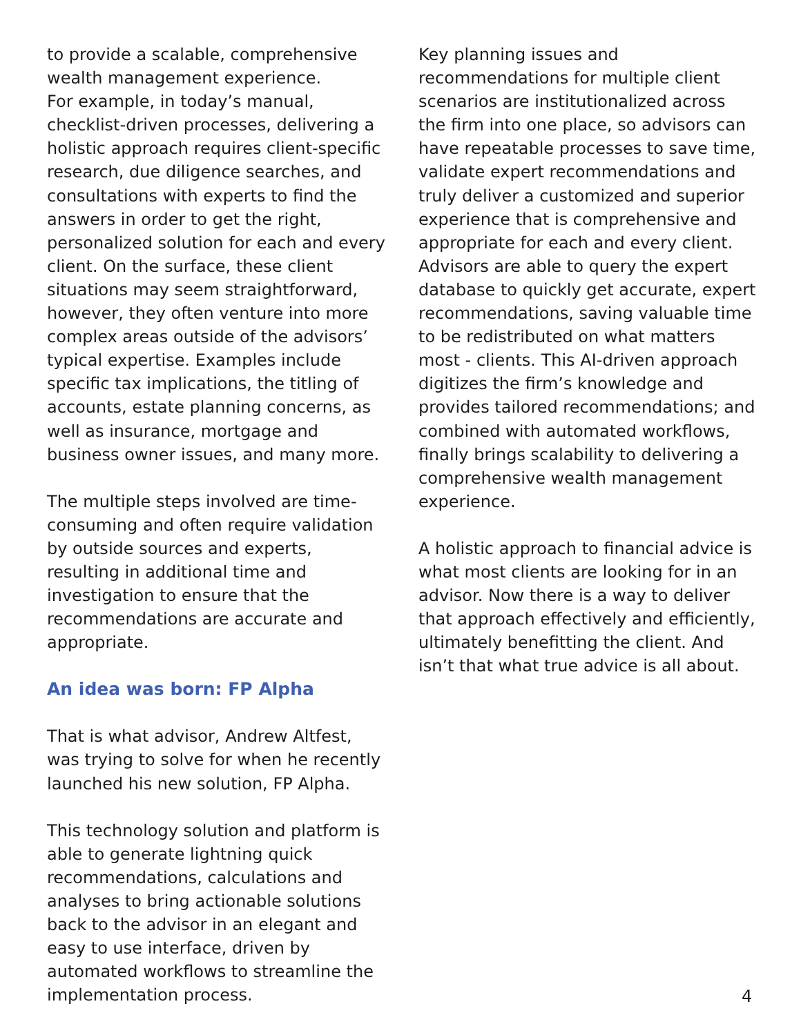to provide a scalable, comprehensive wealth management experience.
For example, in today’s manual, checklist-driven processes, delivering a holistic approach requires client-specific research, due diligence searches, and consultations with experts to find the answers in order to get the right, personalized solution for each and every client. On the surface, these client situations may seem straightforward, however, they often venture into more complex areas outside of the advisors’ typical expertise. Examples include specific tax implications, the titling of accounts, estate planning concerns, as well as insurance, mortgage and business owner issues, and many more.
The multiple steps involved are time-consuming and often require validation by outside sources and experts, resulting in additional time and investigation to ensure that the recommendations are accurate and appropriate.
An idea was born: FP Alpha
That is what advisor, Andrew Altfest, was trying to solve for when he recently launched his new solution, FP Alpha.
This technology solution and platform is able to generate lightning quick recommendations, calculations and analyses to bring actionable solutions back to the advisor in an elegant and easy to use interface, driven by automated workflows to streamline the implementation process.
Key planning issues and recommendations for multiple client scenarios are institutionalized across the firm into one place, so advisors can have repeatable processes to save time, validate expert recommendations and truly deliver a customized and superior experience that is comprehensive and appropriate for each and every client. Advisors are able to query the expert database to quickly get accurate, expert recommendations, saving valuable time to be redistributed on what matters most - clients. This AI-driven approach digitizes the firm’s knowledge and provides tailored recommendations; and combined with automated workflows, finally brings scalability to delivering a comprehensive wealth management experience.
A holistic approach to financial advice is what most clients are looking for in an advisor. Now there is a way to deliver that approach effectively and efficiently, ultimately benefitting the client. And isn’t that what true advice is all about.
4